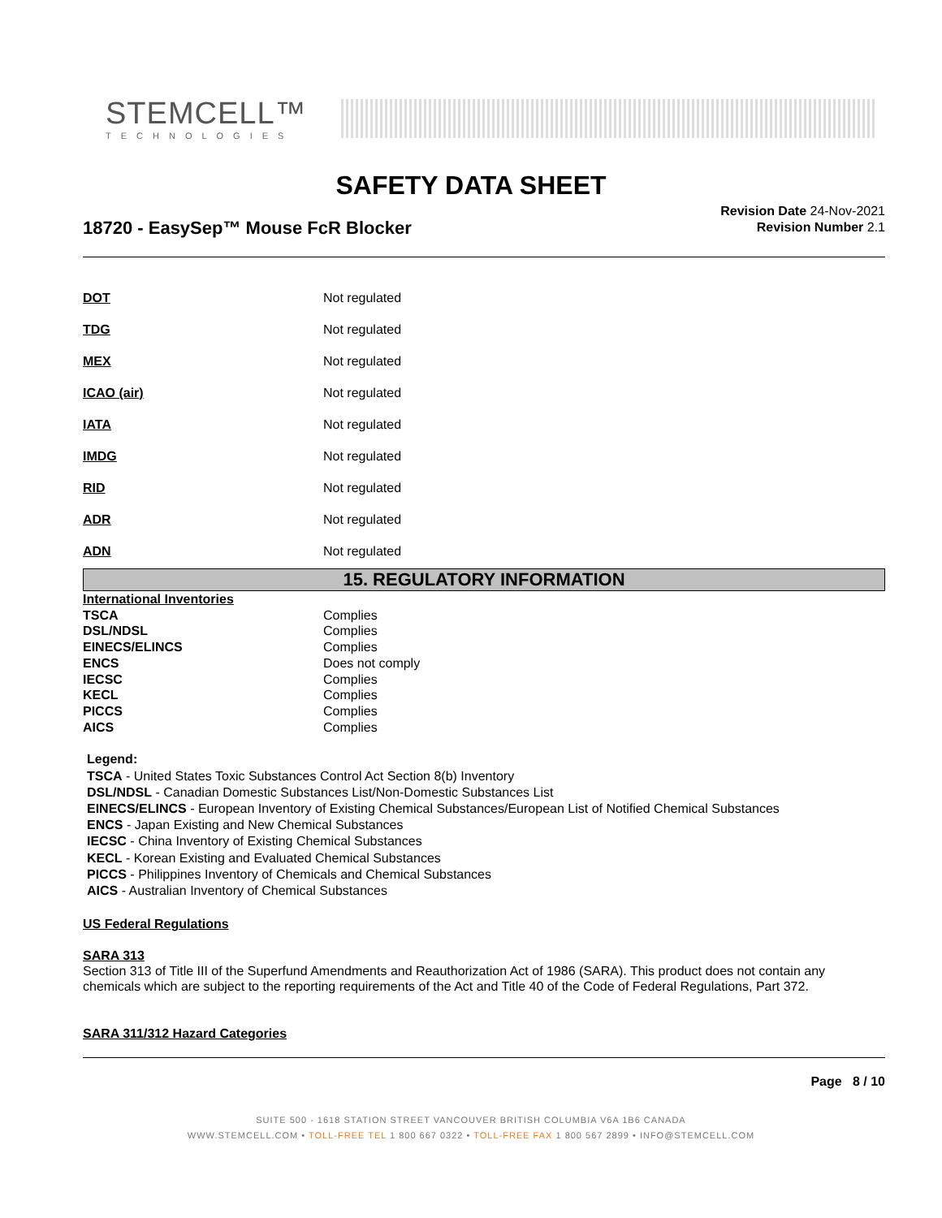STEMCELL™
TECHNOLOGIES
SAFETY DATA SHEET
18720 - EasySep™ Mouse FcR Blocker
Revision Date 24-Nov-2021
Revision Number 2.1
| DOT | Not regulated |
| TDG | Not regulated |
| MEX | Not regulated |
| ICAO (air) | Not regulated |
| IATA | Not regulated |
| IMDG | Not regulated |
| RID | Not regulated |
| ADR | Not regulated |
| ADN | Not regulated |
15. REGULATORY INFORMATION
| International Inventories | |
| TSCA | Complies |
| DSL/NDSL | Complies |
| EINECS/ELINCS | Complies |
| ENCS | Does not comply |
| IECSC | Complies |
| KECL | Complies |
| PICCS | Complies |
| AICS | Complies |
Legend:
TSCA - United States Toxic Substances Control Act Section 8(b) Inventory
DSL/NDSL - Canadian Domestic Substances List/Non-Domestic Substances List
EINECS/ELINCS - European Inventory of Existing Chemical Substances/European List of Notified Chemical Substances
ENCS - Japan Existing and New Chemical Substances
IECSC - China Inventory of Existing Chemical Substances
KECL - Korean Existing and Evaluated Chemical Substances
PICCS - Philippines Inventory of Chemicals and Chemical Substances
AICS - Australian Inventory of Chemical Substances
US Federal Regulations
SARA 313
Section 313 of Title III of the Superfund Amendments and Reauthorization Act of 1986 (SARA). This product does not contain any chemicals which are subject to the reporting requirements of the Act and Title 40 of the Code of Federal Regulations, Part 372.
SARA 311/312 Hazard Categories
Page 8 / 10
SUITE 500 - 1618 STATION STREET VANCOUVER BRITISH COLUMBIA V6A 1B6 CANADA
WWW.STEMCELL.COM • TOLL-FREE TEL 1 800 667 0322 • TOLL-FREE FAX 1 800 567 2899 • INFO@STEMCELL.COM